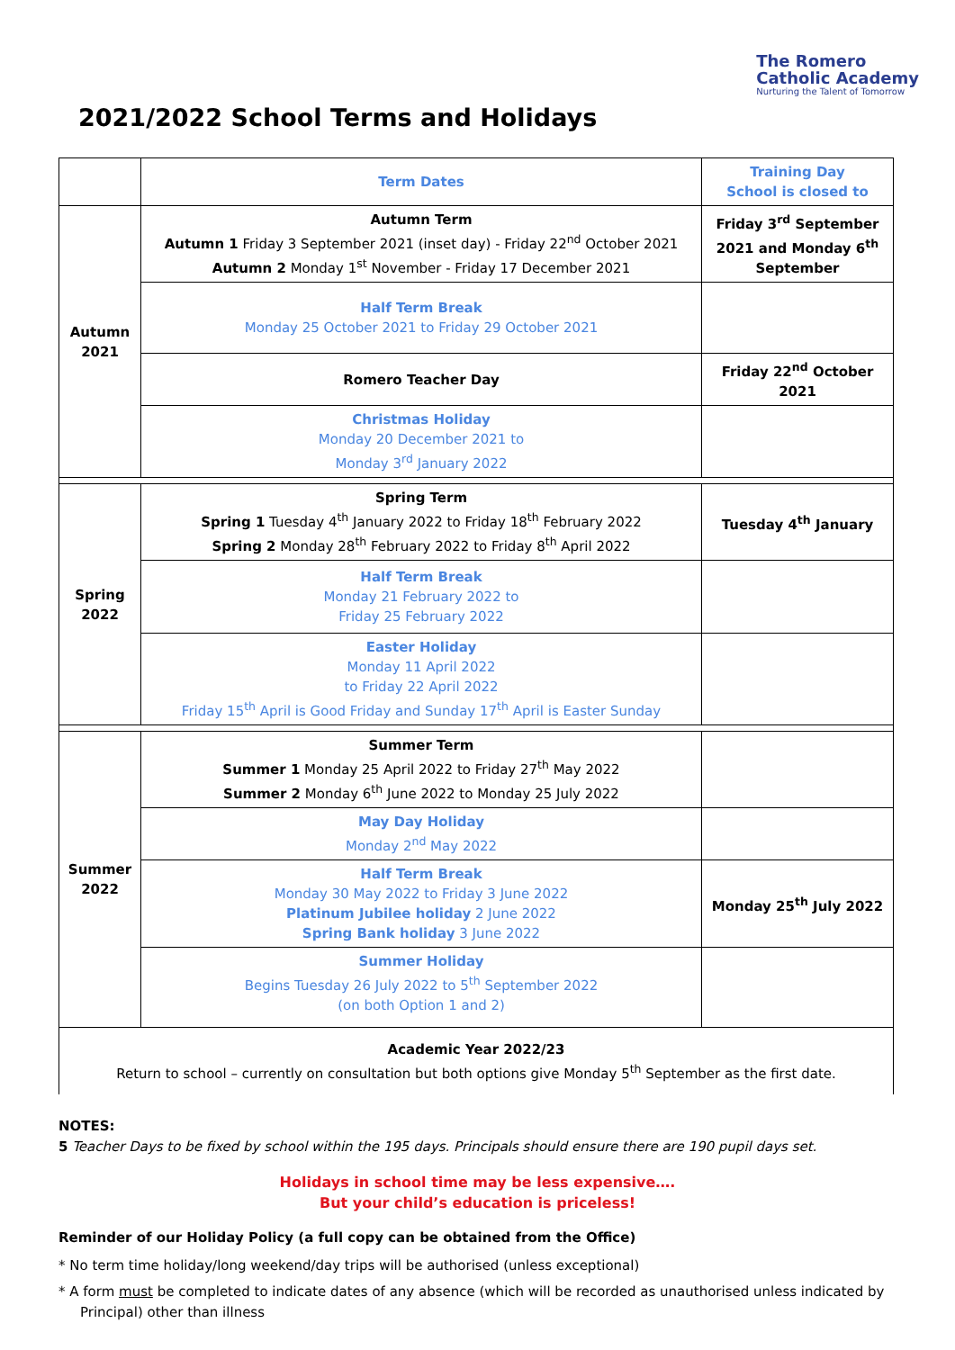The Romero
Catholic Academy
Nurturing the Talent of Tomorrow
2021/2022 School Terms and Holidays
| | Term Dates | Training Day School is closed to |
| Autumn 2021 | Autumn Term Autumn 1 Friday 3 September 2021 (inset day) - Friday 22<sup>nd</sup> October 2021 Autumn 2 Monday 1<sup>st</sup> November - Friday 17 December 2021 | Friday 3<sup>rd</sup> September 2021 and Monday 6<sup>th</sup> September |
| | Half Term Break Monday 25 October 2021 to Friday 29 October 2021 | |
| | Romero Teacher Day | Friday 22<sup>nd</sup> October 2021 |
| | Christmas Holiday Monday 20 December 2021 to Monday 3<sup>rd</sup> January 2022 | |
| Spring 2022 | Spring Term Spring 1 Tuesday 4<sup>th</sup> January 2022 to Friday 18<sup>th</sup> February 2022 Spring 2 Monday 28<sup>th</sup> February 2022 to Friday 8<sup>th</sup> April 2022 | Tuesday 4<sup>th</sup> January |
| | Half Term Break Monday 21 February 2022 to Friday 25 February 2022 | |
| | Easter Holiday Monday 11 April 2022 to Friday 22 April 2022 Friday 15<sup>th</sup> April is Good Friday and Sunday 17<sup>th</sup> April is Easter Sunday | |
| Summer 2022 | Summer Term Summer 1 Monday 25 April 2022 to Friday 27<sup>th</sup> May 2022 Summer 2 Monday 6<sup>th</sup> June 2022 to Monday 25 July 2022 | |
| | May Day Holiday Monday 2<sup>nd</sup> May 2022 | |
| | Half Term Break Monday 30 May 2022 to Friday 3 June 2022 Platinum Jubilee holiday 2 June 2022 Spring Bank holiday 3 June 2022 | Monday 25<sup>th</sup> July 2022 |
| | Summer Holiday Begins Tuesday 26 July 2022 to 5<sup>th</sup> September 2022 (on both Option 1 and 2) | |
| Academic Year 2022/23 Return to school – currently on consultation but both options give Monday 5<sup>th</sup> September as the first date. | | |
NOTES:
5 Teacher Days to be fixed by school within the 195 days. Principals should ensure there are 190 pupil days set.
Holidays in school time may be less expensive….
But your child’s education is priceless!
Reminder of our Holiday Policy (a full copy can be obtained from the Office)
* No term time holiday/long weekend/day trips will be authorised (unless exceptional)
* A form must be completed to indicate dates of any absence (which will be recorded as unauthorised unless indicated by Principal) other than illness